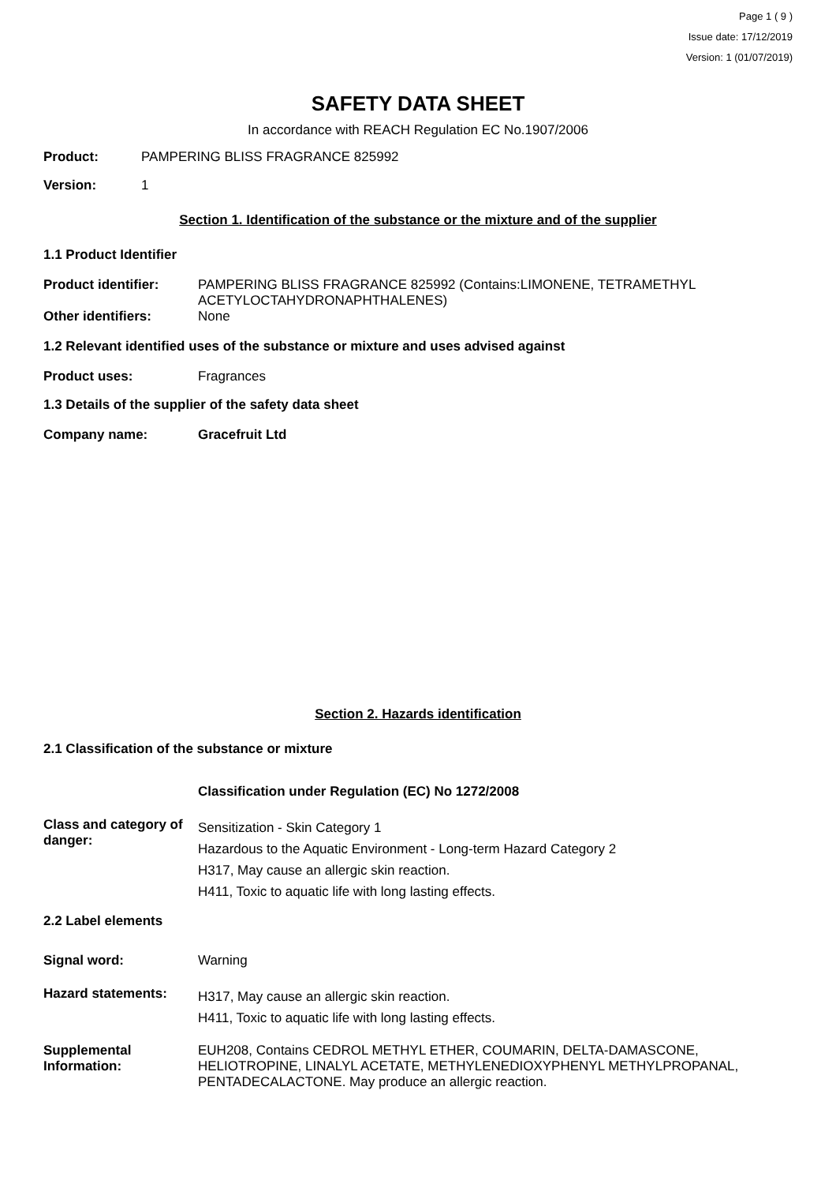Page 1 ( 9 )
Issue date: 17/12/2019
Version: 1 (01/07/2019)
SAFETY DATA SHEET
In accordance with REACH Regulation EC No.1907/2006
Product: PAMPERING BLISS FRAGRANCE 825992
Version: 1
Section 1. Identification of the substance or the mixture and of the supplier
1.1 Product Identifier
Product identifier: PAMPERING BLISS FRAGRANCE 825992 (Contains:LIMONENE, TETRAMETHYL ACETYLOCTAHYDRONAPHTHALENES)
Other identifiers: None
1.2 Relevant identified uses of the substance or mixture and uses advised against
Product uses: Fragrances
1.3 Details of the supplier of the safety data sheet
Company name: Gracefruit Ltd
Section 2. Hazards identification
2.1 Classification of the substance or mixture
Classification under Regulation (EC) No 1272/2008
Class and category of danger:
Sensitization - Skin Category 1
Hazardous to the Aquatic Environment - Long-term Hazard Category 2
H317, May cause an allergic skin reaction.
H411, Toxic to aquatic life with long lasting effects.
2.2 Label elements
Signal word: Warning
Hazard statements:
H317, May cause an allergic skin reaction.
H411, Toxic to aquatic life with long lasting effects.
Supplemental Information: EUH208, Contains CEDROL METHYL ETHER, COUMARIN, DELTA-DAMASCONE, HELIOTROPINE, LINALYL ACETATE, METHYLENEDIOXYPHENYL METHYLPROPANAL, PENTADECALACTONE. May produce an allergic reaction.